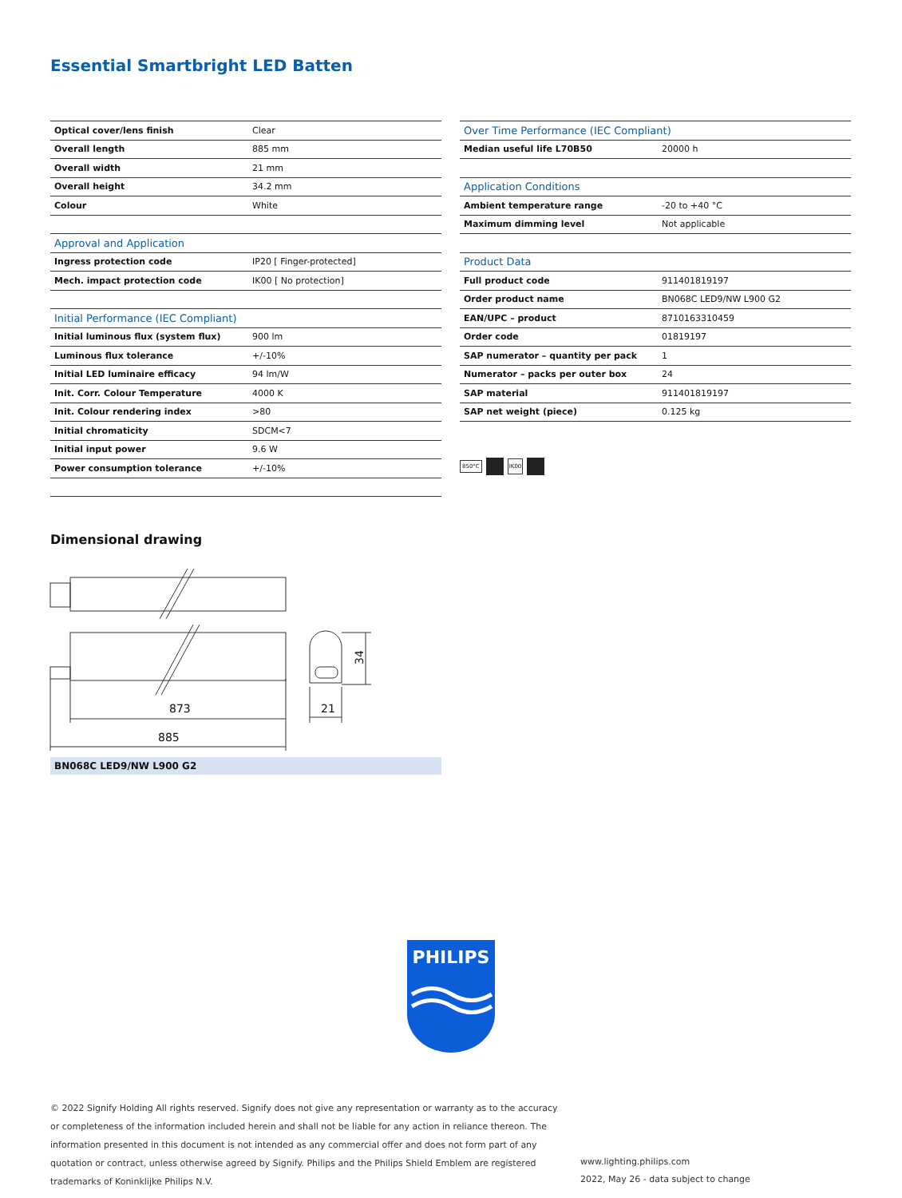Essential Smartbright LED Batten
| Optical cover/lens finish | Clear |
| Overall length | 885 mm |
| Overall width | 21 mm |
| Overall height | 34.2 mm |
| Colour | White |
| Approval and Application | |
| Ingress protection code | IP20 [ Finger-protected] |
| Mech. impact protection code | IK00 [ No protection] |
| Initial Performance (IEC Compliant) | |
| Initial luminous flux (system flux) | 900 lm |
| Luminous flux tolerance | +/-10% |
| Initial LED luminaire efficacy | 94 lm/W |
| Init. Corr. Colour Temperature | 4000 K |
| Init. Colour rendering index | >80 |
| Initial chromaticity | SDCM<7 |
| Initial input power | 9.6 W |
| Power consumption tolerance | +/-10% |
| Over Time Performance (IEC Compliant) | |
| --- | --- |
| Median useful life L70B50 | 20000 h |
| Application Conditions | |
| Ambient temperature range | -20 to +40 °C |
| Maximum dimming level | Not applicable |
| Product Data | |
| Full product code | 911401819197 |
| Order product name | BN068C LED9/NW L900 G2 |
| EAN/UPC – product | 8710163310459 |
| Order code | 01819197 |
| SAP numerator – quantity per pack | 1 |
| Numerator – packs per outer box | 24 |
| SAP material | 911401819197 |
| SAP net weight (piece) | 0.125 kg |
850°C IK00
Dimensional drawing
873
885
34
21
BN068C LED9/NW L900 G2
PHILIPS
© 2022 Signify Holding All rights reserved. Signify does not give any representation or warranty as to the accuracy or completeness of the information included herein and shall not be liable for any action in reliance thereon. The information presented in this document is not intended as any commercial offer and does not form part of any quotation or contract, unless otherwise agreed by Signify. Philips and the Philips Shield Emblem are registered trademarks of Koninklijke Philips N.V.
www.lighting.philips.com
2022, May 26 - data subject to change